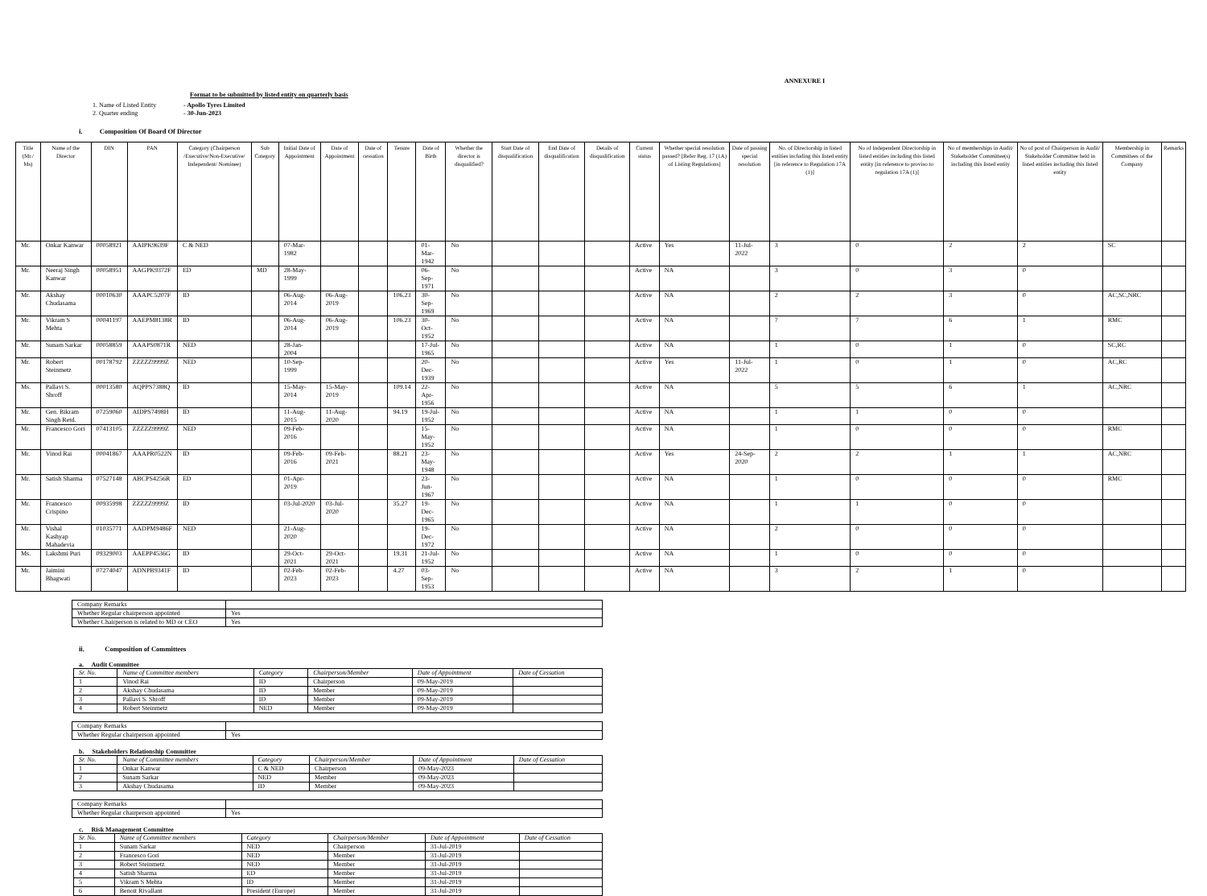ANNEXURE I
Format to be submitted by listed entity on quarterly basis
1. Name of Listed Entity - Apollo Tyres Limited
2. Quarter ending - 30-Jun-2023
i. Composition Of Board Of Director
| Title (Mr./ Ms) | Name of the Director | DIN | PAN | Category (Chairperson /Executive/Non-Executive/ Independent/ Nominee) | Sub Category | Initial Date of Appointment | Date of Appointment | Date of cessation | Tenure | Date of Birth | Whether the director is disqualified? | Start Date of disqualification | End Date of disqualification | Details of disqualification | Current status | Whether special resolution passed? [Refer Reg. 17 (1A) of Listing Regulations] | Date of passing special resolution | No. of Directorship in listed entities including this listed entity [in reference to Regulation 17A (1)] | No of Independent Directorship in listed entities including this listed entity [in reference to proviso to regulation 17A (1)] | No of memberships in Audit/ Stakeholder Committee(s) including this listed entity | No of post of Chairperson in Audit/ Stakeholder Committee held in listed entities including this listed entity | Membership in Committees of the Company | Remarks |
| --- | --- | --- | --- | --- | --- | --- | --- | --- | --- | --- | --- | --- | --- | --- | --- | --- | --- | --- | --- | --- | --- | --- | --- |
| Mr. | Onkar Kanwar | 00058921 | AAIPK9639F | C & NED | | 07-Mar-1982 | | | | 01-Mar-1942 | No | | | | Active | Yes | 11-Jul-2022 | 3 | 0 | 2 | 2 | SC | |
| Mr. | Neeraj Singh Kanwar | 00058951 | AAGPK9372F | ED | MD | 28-May-1999 | | | | 06-Sep-1971 | No | | | | Active | NA | | 3 | 0 | 3 | 0 | | |
| Mr. | Akshay Chudasama | 00010630 | AAAPC5207F | ID | | 06-Aug-2014 | 06-Aug-2019 | | 106.23 | 30-Sep-1969 | No | | | | Active | NA | | 2 | 2 | 3 | 0 | AC,SC,NRC | |
| Mr. | Vikram S Mehta | 00041197 | AAEPM8138R | ID | | 06-Aug-2014 | 06-Aug-2019 | | 106.23 | 30-Oct-1952 | No | | | | Active | NA | | 7 | 7 | 6 | 1 | RMC | |
| Mr. | Sunam Sarkar | 00058859 | AAAPS0871R | NED | | 28-Jan-2004 | | | | 17-Jul-1965 | No | | | | Active | NA | | 1 | 0 | 1 | 0 | SC,RC | |
| Mr. | Robert Steinmetz | 00178792 | ZZZZZ9999Z | NED | | 10-Sep-1999 | | | | 20-Dec-1939 | No | | | | Active | Yes | 11-Jul-2022 | 1 | 0 | 1 | 0 | AC,RC | |
| Ms. | Pallavi S. Shroff | 00013580 | AQPPS7388Q | ID | | 15-May-2014 | 15-May-2019 | | 109.14 | 22-Apr-1956 | No | | | | Active | NA | | 5 | 5 | 6 | 1 | AC,NRC | |
| Mr. | Gen. Bikram Singh Retd. | 07259060 | AIDPS7498H | ID | | 11-Aug-2015 | 11-Aug-2020 | | 94.19 | 19-Jul-1952 | No | | | | Active | NA | | 1 | 1 | 0 | 0 | | |
| Mr. | Francesco Gori | 07413105 | ZZZZZ9999Z | NED | | 09-Feb-2016 | | | | 15-May-1952 | No | | | | Active | NA | | 1 | 0 | 0 | 0 | RMC | |
| Mr. | Vinod Rai | 00041867 | AAAPR0522N | ID | | 09-Feb-2016 | 09-Feb-2021 | | 88.21 | 23-May-1948 | No | | | | Active | Yes | 24-Sep-2020 | 2 | 2 | 1 | 1 | AC,NRC | |
| Mr. | Satish Sharma | 07527148 | ABCPS4256R | ED | | 01-Apr-2019 | | | | 23-Jun-1967 | No | | | | Active | NA | | 1 | 0 | 0 | 0 | RMC | |
| Mr. | Francesco Crispino | 00935998 | ZZZZZ9999Z | ID | | 03-Jul-2020 | 03-Jul-2020 | | 35.27 | 19-Dec-1965 | No | | | | Active | NA | | 1 | 1 | 0 | 0 | | |
| Mr. | Vishal Kashyap Mahadevia | 01035771 | AADPM9486F | NED | | 21-Aug-2020 | | | | 19-Dec-1972 | No | | | | Active | NA | | 2 | 0 | 0 | 0 | | |
| Ms. | Lakshmi Puri | 09329003 | AAEPP4536G | ID | | 29-Oct-2021 | 29-Oct-2021 | | 19.31 | 21-Jul-1952 | No | | | | Active | NA | | 1 | 0 | 0 | 0 | | |
| Mr. | Jaimini Bhagwati | 07274047 | ADNPB9341F | ID | | 02-Feb-2023 | 02-Feb-2023 | | 4.27 | 03-Sep-1953 | No | | | | Active | NA | | 3 | 2 | 1 | 0 | | |
| Company Remarks | |
| Whether Regular chairperson appointed | Yes |
| Whether Chairperson is related to MD or CEO | Yes |
ii. Composition of Committees
a. Audit Committee
| Sr. No. | Name of Committee members | Category | Chairperson/Member | Date of Appointment | Date of Cessation |
| --- | --- | --- | --- | --- | --- |
| 1 | Vinod Rai | ID | Chairperson | 09-May-2019 | |
| 2 | Akshay Chudasama | ID | Member | 09-May-2019 | |
| 3 | Pallavi S. Shroff | ID | Member | 09-May-2019 | |
| 4 | Robert Steinmetz | NED | Member | 09-May-2019 | |
| Company Remarks | |
| Whether Regular chairperson appointed | Yes |
b. Stakeholders Relationship Committee
| Sr. No. | Name of Committee members | Category | Chairperson/Member | Date of Appointment | Date of Cessation |
| --- | --- | --- | --- | --- | --- |
| 1 | Onkar Kanwar | C & NED | Chairperson | 09-May-2023 | |
| 2 | Sunam Sarkar | NED | Member | 09-May-2023 | |
| 3 | Akshay Chudasama | ID | Member | 09-May-2023 | |
| Company Remarks | |
| Whether Regular chairperson appointed | Yes |
c. Risk Management Committee
| Sr. No. | Name of Committee members | Category | Chairperson/Member | Date of Appointment | Date of Cessation |
| --- | --- | --- | --- | --- | --- |
| 1 | Sunam Sarkar | NED | Chairperson | 31-Jul-2019 | |
| 2 | Francesco Gori | NED | Member | 31-Jul-2019 | |
| 3 | Robert Steinmetz | NED | Member | 31-Jul-2019 | |
| 4 | Satish Sharma | ED | Member | 31-Jul-2019 | |
| 5 | Vikram S Mehta | ID | Member | 31-Jul-2019 | |
| 6 | Benoit Rivallant | President (Europe) | Member | 31-Jul-2019 | |